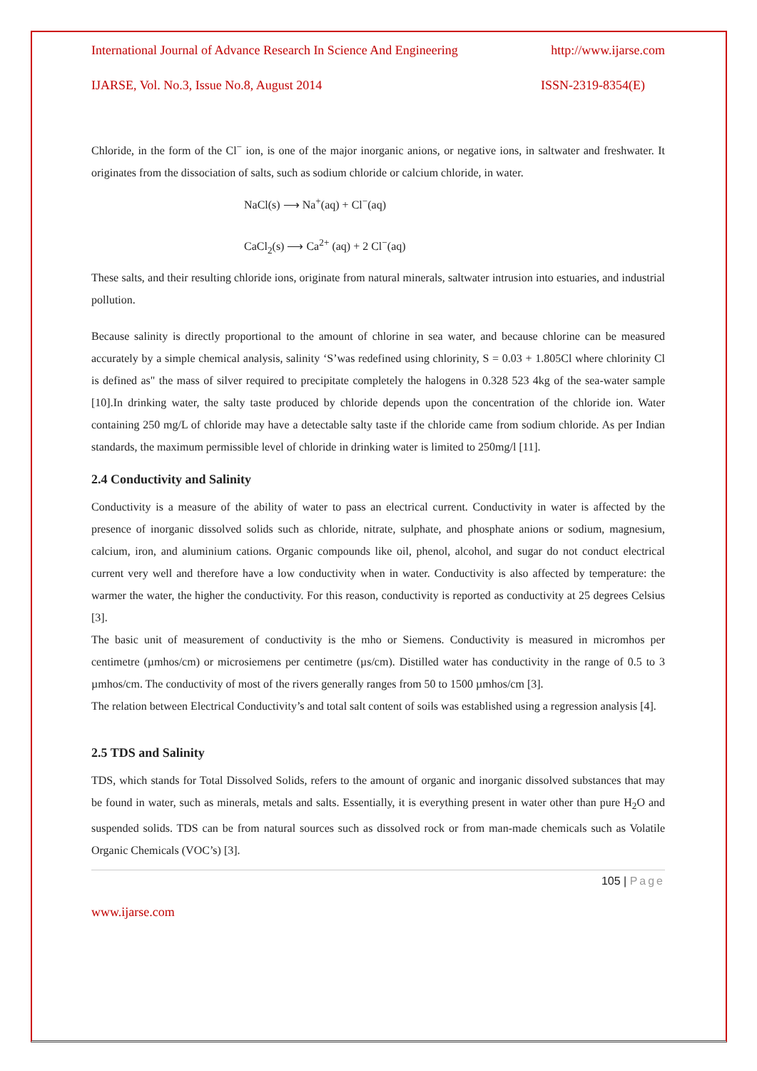International Journal of Advance Research In Science And Engineering http://www.ijarse.com
IJARSE, Vol. No.3, Issue No.8, August 2014 ISSN-2319-8354(E)
Chloride, in the form of the Cl<sup>−</sup> ion, is one of the major inorganic anions, or negative ions, in saltwater and freshwater. It originates from the dissociation of salts, such as sodium chloride or calcium chloride, in water.
NaCl(s) ⟶ Na<sup>+</sup>(aq) + Cl<sup>−</sup>(aq)
CaCl<sub>2</sub>(s) ⟶ Ca<sup>2+</sup> (aq) + 2 Cl<sup>−</sup>(aq)
These salts, and their resulting chloride ions, originate from natural minerals, saltwater intrusion into estuaries, and industrial pollution.
Because salinity is directly proportional to the amount of chlorine in sea water, and because chlorine can be measured accurately by a simple chemical analysis, salinity ‘S’was redefined using chlorinity, S = 0.03 + 1.805Cl where chlorinity Cl is defined as" the mass of silver required to precipitate completely the halogens in 0.328 523 4kg of the sea-water sample [10].In drinking water, the salty taste produced by chloride depends upon the concentration of the chloride ion. Water containing 250 mg/L of chloride may have a detectable salty taste if the chloride came from sodium chloride. As per Indian standards, the maximum permissible level of chloride in drinking water is limited to 250mg/l [11].
2.4 Conductivity and Salinity
Conductivity is a measure of the ability of water to pass an electrical current. Conductivity in water is affected by the presence of inorganic dissolved solids such as chloride, nitrate, sulphate, and phosphate anions or sodium, magnesium, calcium, iron, and aluminium cations. Organic compounds like oil, phenol, alcohol, and sugar do not conduct electrical current very well and therefore have a low conductivity when in water. Conductivity is also affected by temperature: the warmer the water, the higher the conductivity. For this reason, conductivity is reported as conductivity at 25 degrees Celsius [3].
The basic unit of measurement of conductivity is the mho or Siemens. Conductivity is measured in micromhos per centimetre (µmhos/cm) or microsiemens per centimetre (µs/cm). Distilled water has conductivity in the range of 0.5 to 3 µmhos/cm. The conductivity of most of the rivers generally ranges from 50 to 1500 µmhos/cm [3].
The relation between Electrical Conductivity’s and total salt content of soils was established using a regression analysis [4].
2.5 TDS and Salinity
TDS, which stands for Total Dissolved Solids, refers to the amount of organic and inorganic dissolved substances that may be found in water, such as minerals, metals and salts. Essentially, it is everything present in water other than pure H<sub>2</sub>O and suspended solids. TDS can be from natural sources such as dissolved rock or from man-made chemicals such as Volatile Organic Chemicals (VOC’s) [3].
105 | Page
www.ijarse.com